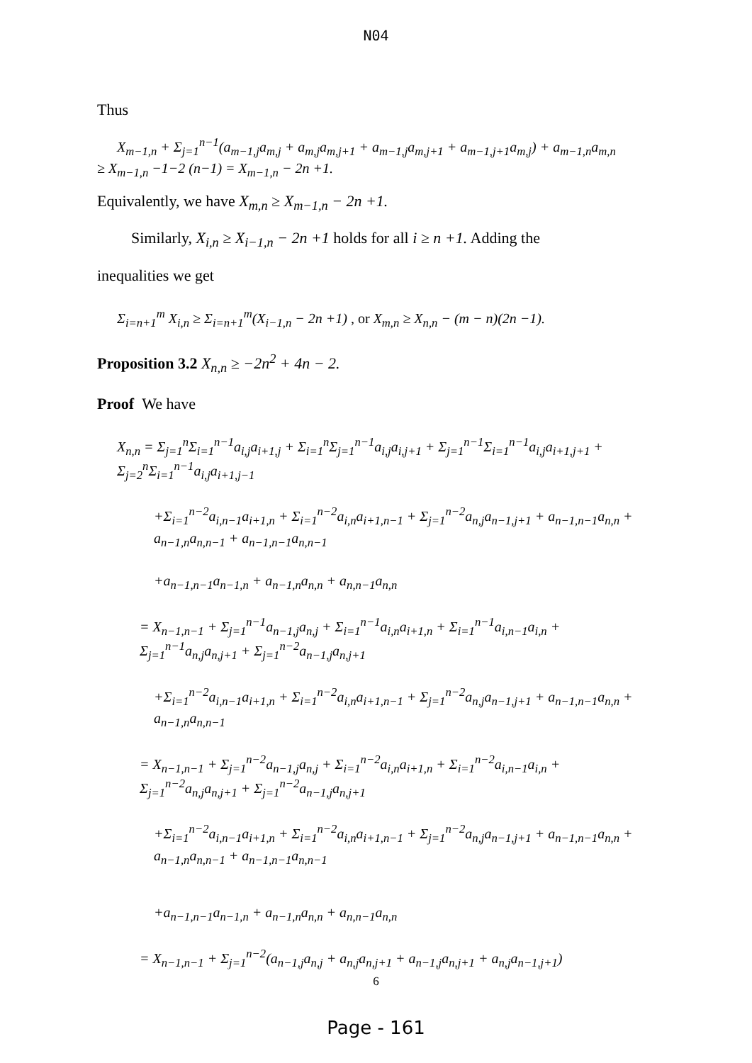N04
Thus
X<sub>m−1,n</sub> + Σ<sub>j=1</sub><sup>n−1</sup>(a<sub>m−1,j</sub>a<sub>m,j</sub> + a<sub>m,j</sub>a<sub>m,j+1</sub> + a<sub>m−1,j</sub>a<sub>m,j+1</sub> + a<sub>m−1,j+1</sub>a<sub>m,j</sub>) + a<sub>m−1,n</sub>a<sub>m,n</sub>
≥ X<sub>m−1,n</sub> −1−2 (n−1) = X<sub>m−1,n</sub> − 2n +1.
Equivalently, we have X<sub>m,n</sub> ≥ X<sub>m−1,n</sub> − 2n +1.
Similarly, X<sub>i,n</sub> ≥ X<sub>i−1,n</sub> − 2n +1 holds for all i ≥ n +1. Adding the
inequalities we get
Σ<sub>i=n+1</sub><sup>m</sup> X<sub>i,n</sub> ≥ Σ<sub>i=n+1</sub><sup>m</sup>(X<sub>i−1,n</sub> − 2n +1) , or X<sub>m,n</sub> ≥ X<sub>n,n</sub> − (m − n)(2n −1).
Proposition 3.2 X<sub>n,n</sub> ≥ −2n<sup>2</sup> + 4n − 2.
Proof We have
X<sub>n,n</sub> = Σ<sub>j=1</sub><sup>n</sup>Σ<sub>i=1</sub><sup>n−1</sup>a<sub>i,j</sub>a<sub>i+1,j</sub> + Σ<sub>i=1</sub><sup>n</sup>Σ<sub>j=1</sub><sup>n−1</sup>a<sub>i,j</sub>a<sub>i,j+1</sub> + Σ<sub>j=1</sub><sup>n−1</sup>Σ<sub>i=1</sub><sup>n−1</sup>a<sub>i,j</sub>a<sub>i+1,j+1</sub> + Σ<sub>j=2</sub><sup>n</sup>Σ<sub>i=1</sub><sup>n−1</sup>a<sub>i,j</sub>a<sub>i+1,j−1</sub>
+Σ<sub>i=1</sub><sup>n−2</sup>a<sub>i,n−1</sub>a<sub>i+1,n</sub> + Σ<sub>i=1</sub><sup>n−2</sup>a<sub>i,n</sub>a<sub>i+1,n−1</sub> + Σ<sub>j=1</sub><sup>n−2</sup>a<sub>n,j</sub>a<sub>n−1,j+1</sub> + a<sub>n−1,n−1</sub>a<sub>n,n</sub> + a<sub>n−1,n</sub>a<sub>n,n−1</sub> + a<sub>n−1,n−1</sub>a<sub>n,n−1</sub>
+a<sub>n−1,n−1</sub>a<sub>n−1,n</sub> + a<sub>n−1,n</sub>a<sub>n,n</sub> + a<sub>n,n−1</sub>a<sub>n,n</sub>
= X<sub>n−1,n−1</sub> + Σ<sub>j=1</sub><sup>n−1</sup>a<sub>n−1,j</sub>a<sub>n,j</sub> + Σ<sub>i=1</sub><sup>n−1</sup>a<sub>i,n</sub>a<sub>i+1,n</sub> + Σ<sub>i=1</sub><sup>n−1</sup>a<sub>i,n−1</sub>a<sub>i,n</sub> + Σ<sub>j=1</sub><sup>n−1</sup>a<sub>n,j</sub>a<sub>n,j+1</sub> + Σ<sub>j=1</sub><sup>n−2</sup>a<sub>n−1,j</sub>a<sub>n,j+1</sub>
+Σ<sub>i=1</sub><sup>n−2</sup>a<sub>i,n−1</sub>a<sub>i+1,n</sub> + Σ<sub>i=1</sub><sup>n−2</sup>a<sub>i,n</sub>a<sub>i+1,n−1</sub> + Σ<sub>j=1</sub><sup>n−2</sup>a<sub>n,j</sub>a<sub>n−1,j+1</sub> + a<sub>n−1,n−1</sub>a<sub>n,n</sub> + a<sub>n−1,n</sub>a<sub>n,n−1</sub>
= X<sub>n−1,n−1</sub> + Σ<sub>j=1</sub><sup>n−2</sup>a<sub>n−1,j</sub>a<sub>n,j</sub> + Σ<sub>i=1</sub><sup>n−2</sup>a<sub>i,n</sub>a<sub>i+1,n</sub> + Σ<sub>i=1</sub><sup>n−2</sup>a<sub>i,n−1</sub>a<sub>i,n</sub> + Σ<sub>j=1</sub><sup>n−2</sup>a<sub>n,j</sub>a<sub>n,j+1</sub> + Σ<sub>j=1</sub><sup>n−2</sup>a<sub>n−1,j</sub>a<sub>n,j+1</sub>
+Σ<sub>i=1</sub><sup>n−2</sup>a<sub>i,n−1</sub>a<sub>i+1,n</sub> + Σ<sub>i=1</sub><sup>n−2</sup>a<sub>i,n</sub>a<sub>i+1,n−1</sub> + Σ<sub>j=1</sub><sup>n−2</sup>a<sub>n,j</sub>a<sub>n−1,j+1</sub> + a<sub>n−1,n−1</sub>a<sub>n,n</sub> + a<sub>n−1,n</sub>a<sub>n,n−1</sub> + a<sub>n−1,n−1</sub>a<sub>n,n−1</sub>
+a<sub>n−1,n−1</sub>a<sub>n−1,n</sub> + a<sub>n−1,n</sub>a<sub>n,n</sub> + a<sub>n,n−1</sub>a<sub>n,n</sub>
= X<sub>n−1,n−1</sub> + Σ<sub>j=1</sub><sup>n−2</sup>(a<sub>n−1,j</sub>a<sub>n,j</sub> + a<sub>n,j</sub>a<sub>n,j+1</sub> + a<sub>n−1,j</sub>a<sub>n,j+1</sub> + a<sub>n,j</sub>a<sub>n−1,j+1</sub>)
6
Page - 161